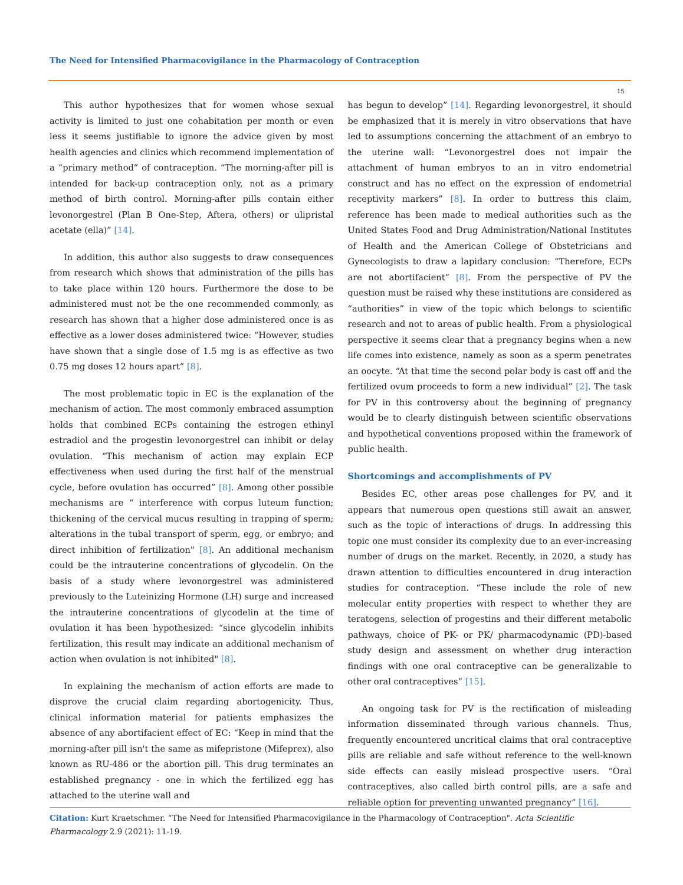The Need for Intensified Pharmacovigilance in the Pharmacology of Contraception
15
This author hypothesizes that for women whose sexual activity is limited to just one cohabitation per month or even less it seems justifiable to ignore the advice given by most health agencies and clinics which recommend implementation of a “primary method” of contraception. “The morning-after pill is intended for back-up contraception only, not as a primary method of birth control. Morning-after pills contain either levonorgestrel (Plan B One-Step, Aftera, others) or ulipristal acetate (ella)” [14].
In addition, this author also suggests to draw consequences from research which shows that administration of the pills has to take place within 120 hours. Furthermore the dose to be administered must not be the one recommended commonly, as research has shown that a higher dose administered once is as effective as a lower doses administered twice: “However, studies have shown that a single dose of 1.5 mg is as effective as two 0.75 mg doses 12 hours apart” [8].
The most problematic topic in EC is the explanation of the mechanism of action. The most commonly embraced assumption holds that combined ECPs containing the estrogen ethinyl estradiol and the progestin levonorgestrel can inhibit or delay ovulation. “This mechanism of action may explain ECP effectiveness when used during the first half of the menstrual cycle, before ovulation has occurred” [8]. Among other possible mechanisms are “ interference with corpus luteum function; thickening of the cervical mucus resulting in trapping of sperm; alterations in the tubal transport of sperm, egg, or embryo; and direct inhibition of fertilization" [8]. An additional mechanism could be the intrauterine concentrations of glycodelin. On the basis of a study where levonorgestrel was administered previously to the Luteinizing Hormone (LH) surge and increased the intrauterine concentrations of glycodelin at the time of ovulation it has been hypothesized: “since glycodelin inhibits fertilization, this result may indicate an additional mechanism of action when ovulation is not inhibited" [8].
In explaining the mechanism of action efforts are made to disprove the crucial claim regarding abortogenicity. Thus, clinical information material for patients emphasizes the absence of any abortifacient effect of EC: “Keep in mind that the morning-after pill isn't the same as mifepristone (Mifeprex), also known as RU-486 or the abortion pill. This drug terminates an established pregnancy - one in which the fertilized egg has attached to the uterine wall and
has begun to develop” [14]. Regarding levonorgestrel, it should be emphasized that it is merely in vitro observations that have led to assumptions concerning the attachment of an embryo to the uterine wall: “Levonorgestrel does not impair the attachment of human embryos to an in vitro endometrial construct and has no effect on the expression of endometrial receptivity markers” [8]. In order to buttress this claim, reference has been made to medical authorities such as the United States Food and Drug Administration/National Institutes of Health and the American College of Obstetricians and Gynecologists to draw a lapidary conclusion: “Therefore, ECPs are not abortifacient” [8]. From the perspective of PV the question must be raised why these institutions are considered as “authorities” in view of the topic which belongs to scientific research and not to areas of public health. From a physiological perspective it seems clear that a pregnancy begins when a new life comes into existence, namely as soon as a sperm penetrates an oocyte. “At that time the second polar body is cast off and the fertilized ovum proceeds to form a new individual” [2]. The task for PV in this controversy about the beginning of pregnancy would be to clearly distinguish between scientific observations and hypothetical conventions proposed within the framework of public health.
Shortcomings and accomplishments of PV
Besides EC, other areas pose challenges for PV, and it appears that numerous open questions still await an answer, such as the topic of interactions of drugs. In addressing this topic one must consider its complexity due to an ever-increasing number of drugs on the market. Recently, in 2020, a study has drawn attention to difficulties encountered in drug interaction studies for contraception. “These include the role of new molecular entity properties with respect to whether they are teratogens, selection of progestins and their different metabolic pathways, choice of PK- or PK/ pharmacodynamic (PD)-based study design and assessment on whether drug interaction findings with one oral contraceptive can be generalizable to other oral contraceptives” [15].
An ongoing task for PV is the rectification of misleading information disseminated through various channels. Thus, frequently encountered uncritical claims that oral contraceptive pills are reliable and safe without reference to the well-known side effects can easily mislead prospective users. “Oral contraceptives, also called birth control pills, are a safe and reliable option for preventing unwanted pregnancy” [16].
Citation: Kurt Kraetschmer. “The Need for Intensified Pharmacovigilance in the Pharmacology of Contraception". Acta Scientific Pharmacology 2.9 (2021): 11-19.